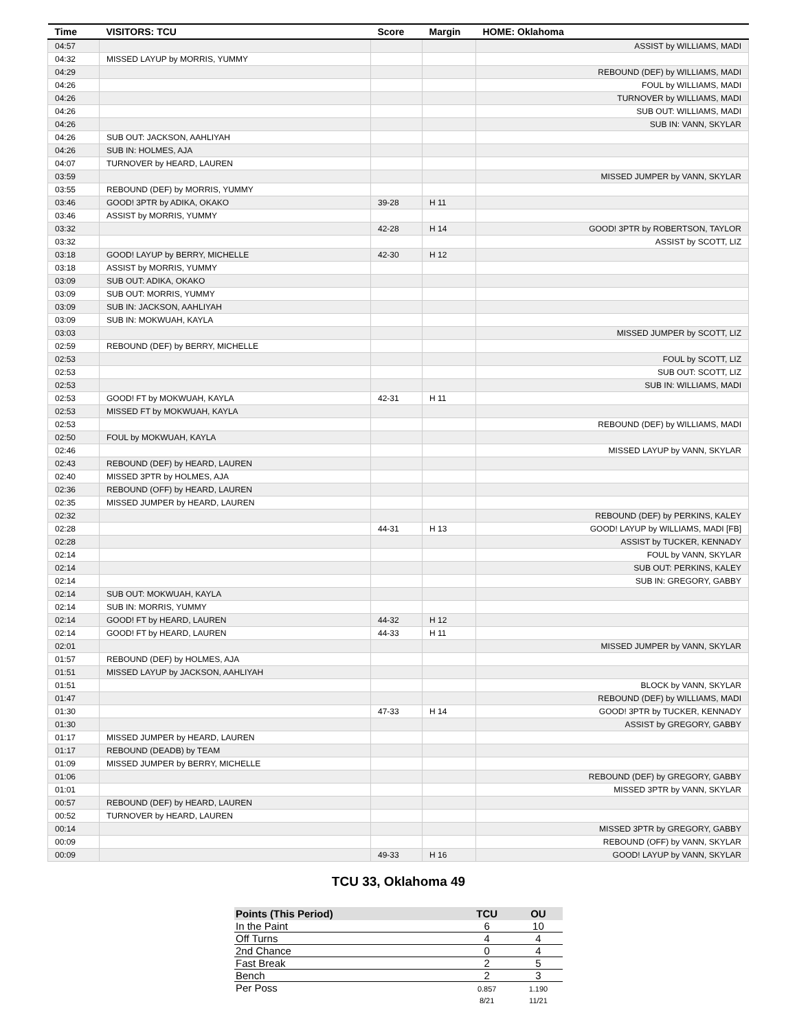| Time | VISITORS: TCU | Score | Margin | HOME: Oklahoma |
| --- | --- | --- | --- | --- |
| 04:57 | | | | ASSIST by WILLIAMS, MADI |
| 04:32 | MISSED LAYUP by MORRIS, YUMMY | | | |
| 04:29 | | | | REBOUND (DEF) by WILLIAMS, MADI |
| 04:26 | | | | FOUL by WILLIAMS, MADI |
| 04:26 | | | | TURNOVER by WILLIAMS, MADI |
| 04:26 | | | | SUB OUT: WILLIAMS, MADI |
| 04:26 | | | | SUB IN: VANN, SKYLAR |
| 04:26 | SUB OUT: JACKSON, AAHLIYAH | | | |
| 04:26 | SUB IN: HOLMES, AJA | | | |
| 04:07 | TURNOVER by HEARD, LAUREN | | | |
| 03:59 | | | | MISSED JUMPER by VANN, SKYLAR |
| 03:55 | REBOUND (DEF) by MORRIS, YUMMY | | | |
| 03:46 | GOOD! 3PTR by ADIKA, OKAKO | 39-28 | H 11 | |
| 03:46 | ASSIST by MORRIS, YUMMY | | | |
| 03:32 | | 42-28 | H 14 | GOOD! 3PTR by ROBERTSON, TAYLOR |
| 03:32 | | | | ASSIST by SCOTT, LIZ |
| 03:18 | GOOD! LAYUP by BERRY, MICHELLE | 42-30 | H 12 | |
| 03:18 | ASSIST by MORRIS, YUMMY | | | |
| 03:09 | SUB OUT: ADIKA, OKAKO | | | |
| 03:09 | SUB OUT: MORRIS, YUMMY | | | |
| 03:09 | SUB IN: JACKSON, AAHLIYAH | | | |
| 03:09 | SUB IN: MOKWUAH, KAYLA | | | |
| 03:03 | | | | MISSED JUMPER by SCOTT, LIZ |
| 02:59 | REBOUND (DEF) by BERRY, MICHELLE | | | |
| 02:53 | | | | FOUL by SCOTT, LIZ |
| 02:53 | | | | SUB OUT: SCOTT, LIZ |
| 02:53 | | | | SUB IN: WILLIAMS, MADI |
| 02:53 | GOOD! FT by MOKWUAH, KAYLA | 42-31 | H 11 | |
| 02:53 | MISSED FT by MOKWUAH, KAYLA | | | |
| 02:53 | | | | REBOUND (DEF) by WILLIAMS, MADI |
| 02:50 | FOUL by MOKWUAH, KAYLA | | | |
| 02:46 | | | | MISSED LAYUP by VANN, SKYLAR |
| 02:43 | REBOUND (DEF) by HEARD, LAUREN | | | |
| 02:40 | MISSED 3PTR by HOLMES, AJA | | | |
| 02:36 | REBOUND (OFF) by HEARD, LAUREN | | | |
| 02:35 | MISSED JUMPER by HEARD, LAUREN | | | |
| 02:32 | | | | REBOUND (DEF) by PERKINS, KALEY |
| 02:28 | | 44-31 | H 13 | GOOD! LAYUP by WILLIAMS, MADI [FB] |
| 02:28 | | | | ASSIST by TUCKER, KENNADY |
| 02:14 | | | | FOUL by VANN, SKYLAR |
| 02:14 | | | | SUB OUT: PERKINS, KALEY |
| 02:14 | | | | SUB IN: GREGORY, GABBY |
| 02:14 | SUB OUT: MOKWUAH, KAYLA | | | |
| 02:14 | SUB IN: MORRIS, YUMMY | | | |
| 02:14 | GOOD! FT by HEARD, LAUREN | 44-32 | H 12 | |
| 02:14 | GOOD! FT by HEARD, LAUREN | 44-33 | H 11 | |
| 02:01 | | | | MISSED JUMPER by VANN, SKYLAR |
| 01:57 | REBOUND (DEF) by HOLMES, AJA | | | |
| 01:51 | MISSED LAYUP by JACKSON, AAHLIYAH | | | |
| 01:51 | | | | BLOCK by VANN, SKYLAR |
| 01:47 | | | | REBOUND (DEF) by WILLIAMS, MADI |
| 01:30 | | 47-33 | H 14 | GOOD! 3PTR by TUCKER, KENNADY |
| 01:30 | | | | ASSIST by GREGORY, GABBY |
| 01:17 | MISSED JUMPER by HEARD, LAUREN | | | |
| 01:17 | REBOUND (DEADB) by TEAM | | | |
| 01:09 | MISSED JUMPER by BERRY, MICHELLE | | | |
| 01:06 | | | | REBOUND (DEF) by GREGORY, GABBY |
| 01:01 | | | | MISSED 3PTR by VANN, SKYLAR |
| 00:57 | REBOUND (DEF) by HEARD, LAUREN | | | |
| 00:52 | TURNOVER by HEARD, LAUREN | | | |
| 00:14 | | | | MISSED 3PTR by GREGORY, GABBY |
| 00:09 | | | | REBOUND (OFF) by VANN, SKYLAR |
| 00:09 | | 49-33 | H 16 | GOOD! LAYUP by VANN, SKYLAR |
TCU 33, Oklahoma 49
| Points (This Period) | TCU | OU |
| --- | --- | --- |
| In the Paint | 6 | 10 |
| Off Turns | 4 | 4 |
| 2nd Chance | 0 | 4 |
| Fast Break | 2 | 5 |
| Bench | 2 | 3 |
| Per Poss | 0.857 8/21 | 1.190 11/21 |